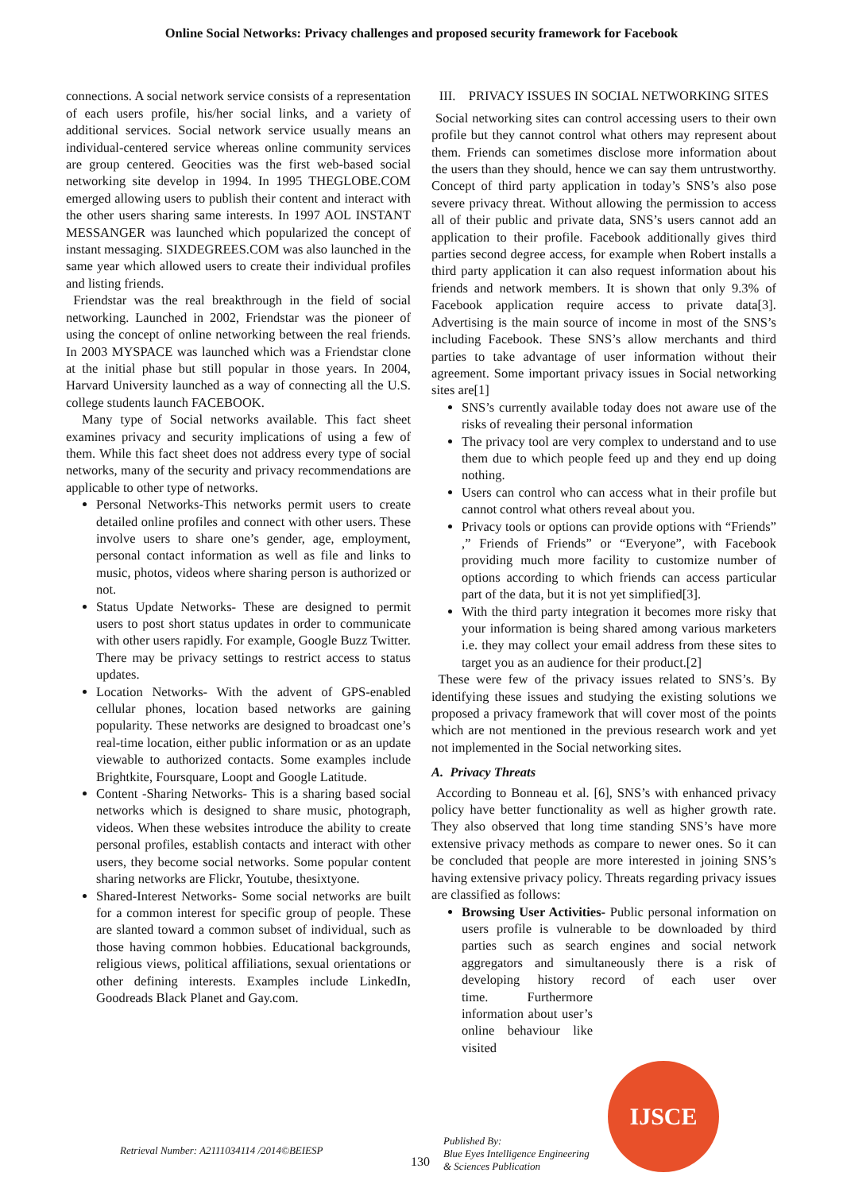Online Social Networks: Privacy challenges and proposed security framework for Facebook
connections. A social network service consists of a representation of each users profile, his/her social links, and a variety of additional services. Social network service usually means an individual-centered service whereas online community services are group centered. Geocities was the first web-based social networking site develop in 1994. In 1995 THEGLOBE.COM emerged allowing users to publish their content and interact with the other users sharing same interests. In 1997 AOL INSTANT MESSANGER was launched which popularized the concept of instant messaging. SIXDEGREES.COM was also launched in the same year which allowed users to create their individual profiles and listing friends.
Friendstar was the real breakthrough in the field of social networking. Launched in 2002, Friendstar was the pioneer of using the concept of online networking between the real friends. In 2003 MYSPACE was launched which was a Friendstar clone at the initial phase but still popular in those years. In 2004, Harvard University launched as a way of connecting all the U.S. college students launch FACEBOOK.
Many type of Social networks available. This fact sheet examines privacy and security implications of using a few of them. While this fact sheet does not address every type of social networks, many of the security and privacy recommendations are applicable to other type of networks.
Personal Networks-This networks permit users to create detailed online profiles and connect with other users. These involve users to share one’s gender, age, employment, personal contact information as well as file and links to music, photos, videos where sharing person is authorized or not.
Status Update Networks- These are designed to permit users to post short status updates in order to communicate with other users rapidly. For example, Google Buzz Twitter. There may be privacy settings to restrict access to status updates.
Location Networks- With the advent of GPS-enabled cellular phones, location based networks are gaining popularity. These networks are designed to broadcast one’s real-time location, either public information or as an update viewable to authorized contacts. Some examples include Brightkite, Foursquare, Loopt and Google Latitude.
Content -Sharing Networks- This is a sharing based social networks which is designed to share music, photograph, videos. When these websites introduce the ability to create personal profiles, establish contacts and interact with other users, they become social networks. Some popular content sharing networks are Flickr, Youtube, thesixtyone.
Shared-Interest Networks- Some social networks are built for a common interest for specific group of people. These are slanted toward a common subset of individual, such as those having common hobbies. Educational backgrounds, religious views, political affiliations, sexual orientations or other defining interests. Examples include LinkedIn, Goodreads Black Planet and Gay.com.
III. PRIVACY ISSUES IN SOCIAL NETWORKING SITES
Social networking sites can control accessing users to their own profile but they cannot control what others may represent about them. Friends can sometimes disclose more information about the users than they should, hence we can say them untrustworthy. Concept of third party application in today’s SNS’s also pose severe privacy threat. Without allowing the permission to access all of their public and private data, SNS’s users cannot add an application to their profile. Facebook additionally gives third parties second degree access, for example when Robert installs a third party application it can also request information about his friends and network members. It is shown that only 9.3% of Facebook application require access to private data[3]. Advertising is the main source of income in most of the SNS’s including Facebook. These SNS’s allow merchants and third parties to take advantage of user information without their agreement. Some important privacy issues in Social networking sites are[1]
SNS’s currently available today does not aware use of the risks of revealing their personal information
The privacy tool are very complex to understand and to use them due to which people feed up and they end up doing nothing.
Users can control who can access what in their profile but cannot control what others reveal about you.
Privacy tools or options can provide options with “Friends” ,” Friends of Friends” or “Everyone”, with Facebook providing much more facility to customize number of options according to which friends can access particular part of the data, but it is not yet simplified[3].
With the third party integration it becomes more risky that your information is being shared among various marketers i.e. they may collect your email address from these sites to target you as an audience for their product.[2]
These were few of the privacy issues related to SNS’s. By identifying these issues and studying the existing solutions we proposed a privacy framework that will cover most of the points which are not mentioned in the previous research work and yet not implemented in the Social networking sites.
A. Privacy Threats
According to Bonneau et al. [6], SNS’s with enhanced privacy policy have better functionality as well as higher growth rate. They also observed that long time standing SNS’s have more extensive privacy methods as compare to newer ones. So it can be concluded that people are more interested in joining SNS’s having extensive privacy policy. Threats regarding privacy issues are classified as follows:
Browsing User Activities- Public personal information on users profile is vulnerable to be downloaded by third parties such as search engines and social network aggregators and simultaneously there is a risk of developing history record of each user over time. Furthermore information about user’s online behaviour like visited
Retrieval Number: A2111034114 /2014©BEIESP
130
Published By:
Blue Eyes Intelligence Engineering
& Sciences Publication
IJSCE